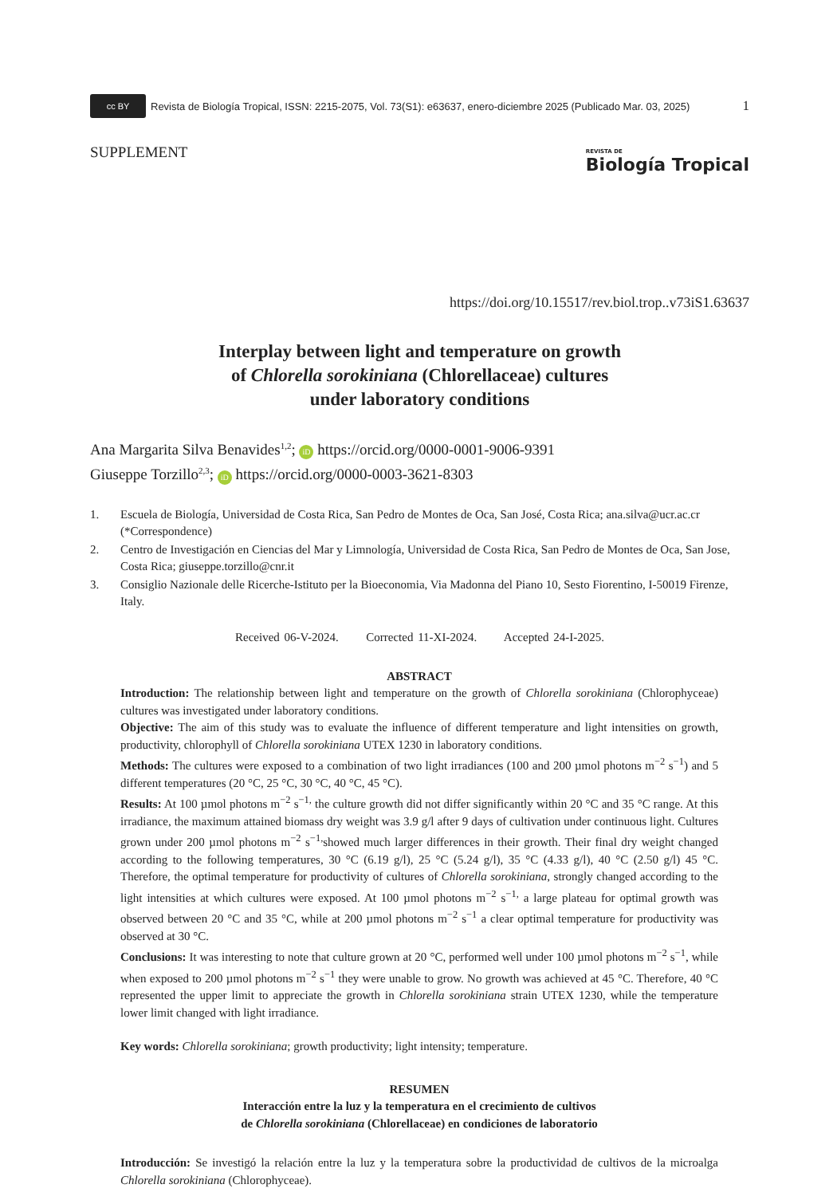cc BY Revista de Biología Tropical, ISSN: 2215-2075, Vol. 73(S1): e63637, enero-diciembre 2025 (Publicado Mar. 03, 2025) 1
SUPPLEMENT
REVISTA DE
Biología Tropical
https://doi.org/10.15517/rev.biol.trop..v73iS1.63637
Interplay between light and temperature on growth
of Chlorella sorokiniana (Chlorellaceae) cultures
under laboratory conditions
Ana Margarita Silva Benavides<sup>1,2</sup>; iD https://orcid.org/0000-0001-9006-9391
Giuseppe Torzillo<sup>2,3</sup>; iD https://orcid.org/0000-0003-3621-8303
1. Escuela de Biología, Universidad de Costa Rica, San Pedro de Montes de Oca, San José, Costa Rica; ana.silva@ucr.ac.cr (*Correspondence)
2. Centro de Investigación en Ciencias del Mar y Limnología, Universidad de Costa Rica, San Pedro de Montes de Oca, San Jose, Costa Rica; giuseppe.torzillo@cnr.it
3. Consiglio Nazionale delle Ricerche-Istituto per la Bioeconomia, Via Madonna del Piano 10, Sesto Fiorentino, I-50019 Firenze, Italy.
Received 06-V-2024. Corrected 11-XI-2024. Accepted 24-I-2025.
ABSTRACT
Introduction: The relationship between light and temperature on the growth of Chlorella sorokiniana (Chlorophyceae) cultures was investigated under laboratory conditions.
Objective: The aim of this study was to evaluate the influence of different temperature and light intensities on growth, productivity, chlorophyll of Chlorella sorokiniana UTEX 1230 in laboratory conditions.
Methods: The cultures were exposed to a combination of two light irradiances (100 and 200 µmol photons m<sup>−2</sup> s<sup>−1</sup>) and 5 different temperatures (20 °C, 25 °C, 30 °C, 40 °C, 45 °C).
Results: At 100 µmol photons m<sup>−2</sup> s<sup>−1,</sup> the culture growth did not differ significantly within 20 °C and 35 °C range. At this irradiance, the maximum attained biomass dry weight was 3.9 g/l after 9 days of cultivation under continuous light. Cultures grown under 200 µmol photons m<sup>−2</sup> s<sup>−1,</sup>showed much larger differences in their growth. Their final dry weight changed according to the following temperatures, 30 °C (6.19 g/l), 25 °C (5.24 g/l), 35 °C (4.33 g/l), 40 °C (2.50 g/l) 45 °C. Therefore, the optimal temperature for productivity of cultures of Chlorella sorokiniana, strongly changed according to the light intensities at which cultures were exposed. At 100 µmol photons m<sup>−2</sup> s<sup>−1,</sup> a large plateau for optimal growth was observed between 20 °C and 35 °C, while at 200 µmol photons m<sup>−2</sup> s<sup>−1</sup> a clear optimal temperature for productivity was observed at 30 °C.
Conclusions: It was interesting to note that culture grown at 20 °C, performed well under 100 µmol photons m<sup>−2</sup> s<sup>−1</sup>, while when exposed to 200 µmol photons m<sup>−2</sup> s<sup>−1</sup> they were unable to grow. No growth was achieved at 45 °C. Therefore, 40 °C represented the upper limit to appreciate the growth in Chlorella sorokiniana strain UTEX 1230, while the temperature lower limit changed with light irradiance.
Key words: Chlorella sorokiniana; growth productivity; light intensity; temperature.
RESUMEN
Interacción entre la luz y la temperatura en el crecimiento de cultivos
de Chlorella sorokiniana (Chlorellaceae) en condiciones de laboratorio
Introducción: Se investigó la relación entre la luz y la temperatura sobre la productividad de cultivos de la microalga Chlorella sorokiniana (Chlorophyceae).